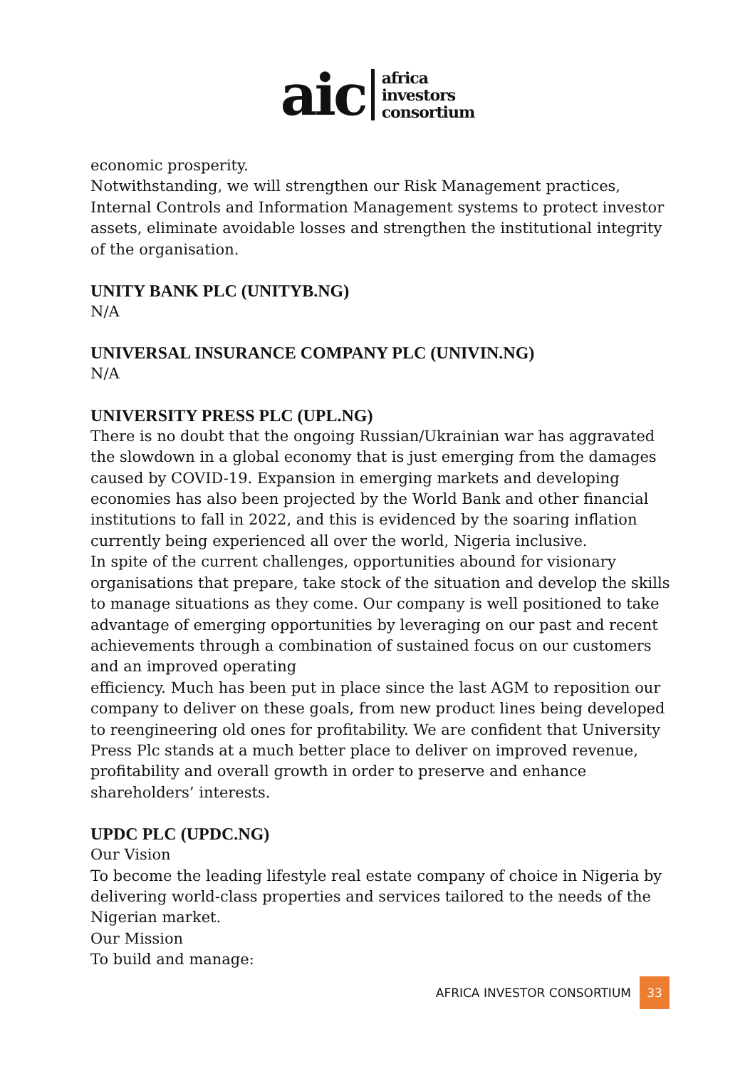aic
africa
investors
consortium
economic prosperity.
Notwithstanding, we will strengthen our Risk Management practices, Internal Controls and Information Management systems to protect investor assets, eliminate avoidable losses and strengthen the institutional integrity of the organisation.
UNITY BANK PLC (UNITYB.NG)
N/A
UNIVERSAL INSURANCE COMPANY PLC (UNIVIN.NG)
N/A
UNIVERSITY PRESS PLC (UPL.NG)
There is no doubt that the ongoing Russian/Ukrainian war has aggravated the slowdown in a global economy that is just emerging from the damages caused by COVID-19. Expansion in emerging markets and developing economies has also been projected by the World Bank and other financial institutions to fall in 2022, and this is evidenced by the soaring inflation currently being experienced all over the world, Nigeria inclusive.
In spite of the current challenges, opportunities abound for visionary organisations that prepare, take stock of the situation and develop the skills to manage situations as they come. Our company is well positioned to take advantage of emerging opportunities by leveraging on our past and recent achievements through a combination of sustained focus on our customers and an improved operating
efficiency. Much has been put in place since the last AGM to reposition our company to deliver on these goals, from new product lines being developed to reengineering old ones for profitability. We are confident that University Press Plc stands at a much better place to deliver on improved revenue, profitability and overall growth in order to preserve and enhance shareholders’ interests.
UPDC PLC (UPDC.NG)
Our Vision
To become the leading lifestyle real estate company of choice in Nigeria by delivering world-class properties and services tailored to the needs of the Nigerian market.
Our Mission
To build and manage:
AFRICA INVESTOR CONSORTIUM 33